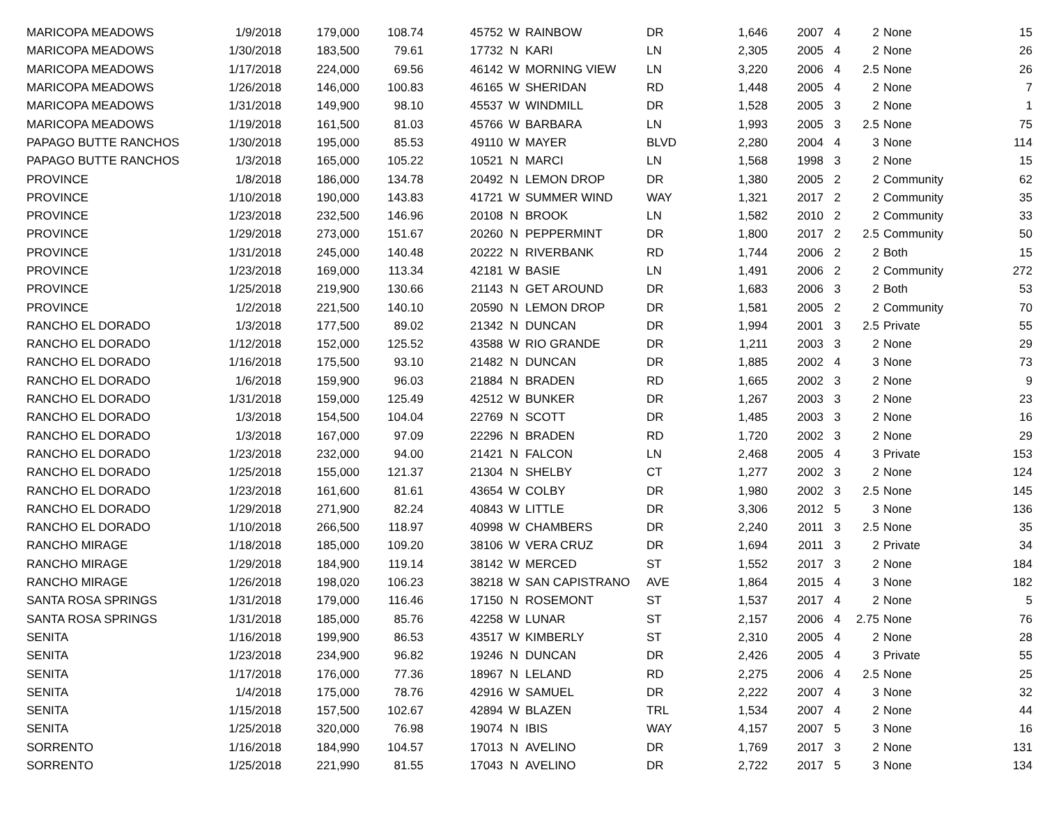| MARICOPA MEADOWS | 1/9/2018 | 179,000 | 108.74 | 45752 | W | RAINBOW | DR | 1,646 | 2007 | 4 | 2 | None | 15 |
| MARICOPA MEADOWS | 1/30/2018 | 183,500 | 79.61 | 17732 | N | KARI | LN | 2,305 | 2005 | 4 | 2 | None | 26 |
| MARICOPA MEADOWS | 1/17/2018 | 224,000 | 69.56 | 46142 | W | MORNING VIEW | LN | 3,220 | 2006 | 4 | 2.5 | None | 26 |
| MARICOPA MEADOWS | 1/26/2018 | 146,000 | 100.83 | 46165 | W | SHERIDAN | RD | 1,448 | 2005 | 4 | 2 | None | 7 |
| MARICOPA MEADOWS | 1/31/2018 | 149,900 | 98.10 | 45537 | W | WINDMILL | DR | 1,528 | 2005 | 3 | 2 | None | 1 |
| MARICOPA MEADOWS | 1/19/2018 | 161,500 | 81.03 | 45766 | W | BARBARA | LN | 1,993 | 2005 | 3 | 2.5 | None | 75 |
| PAPAGO BUTTE RANCHOS | 1/30/2018 | 195,000 | 85.53 | 49110 | W | MAYER | BLVD | 2,280 | 2004 | 4 | 3 | None | 114 |
| PAPAGO BUTTE RANCHOS | 1/3/2018 | 165,000 | 105.22 | 10521 | N | MARCI | LN | 1,568 | 1998 | 3 | 2 | None | 15 |
| PROVINCE | 1/8/2018 | 186,000 | 134.78 | 20492 | N | LEMON DROP | DR | 1,380 | 2005 | 2 | 2 | Community | 62 |
| PROVINCE | 1/10/2018 | 190,000 | 143.83 | 41721 | W | SUMMER WIND | WAY | 1,321 | 2017 | 2 | 2 | Community | 35 |
| PROVINCE | 1/23/2018 | 232,500 | 146.96 | 20108 | N | BROOK | LN | 1,582 | 2010 | 2 | 2 | Community | 33 |
| PROVINCE | 1/29/2018 | 273,000 | 151.67 | 20260 | N | PEPPERMINT | DR | 1,800 | 2017 | 2 | 2.5 | Community | 50 |
| PROVINCE | 1/31/2018 | 245,000 | 140.48 | 20222 | N | RIVERBANK | RD | 1,744 | 2006 | 2 | 2 | Both | 15 |
| PROVINCE | 1/23/2018 | 169,000 | 113.34 | 42181 | W | BASIE | LN | 1,491 | 2006 | 2 | 2 | Community | 272 |
| PROVINCE | 1/25/2018 | 219,900 | 130.66 | 21143 | N | GET AROUND | DR | 1,683 | 2006 | 3 | 2 | Both | 53 |
| PROVINCE | 1/2/2018 | 221,500 | 140.10 | 20590 | N | LEMON DROP | DR | 1,581 | 2005 | 2 | 2 | Community | 70 |
| RANCHO EL DORADO | 1/3/2018 | 177,500 | 89.02 | 21342 | N | DUNCAN | DR | 1,994 | 2001 | 3 | 2.5 | Private | 55 |
| RANCHO EL DORADO | 1/12/2018 | 152,000 | 125.52 | 43588 | W | RIO GRANDE | DR | 1,211 | 2003 | 3 | 2 | None | 29 |
| RANCHO EL DORADO | 1/16/2018 | 175,500 | 93.10 | 21482 | N | DUNCAN | DR | 1,885 | 2002 | 4 | 3 | None | 73 |
| RANCHO EL DORADO | 1/6/2018 | 159,900 | 96.03 | 21884 | N | BRADEN | RD | 1,665 | 2002 | 3 | 2 | None | 9 |
| RANCHO EL DORADO | 1/31/2018 | 159,000 | 125.49 | 42512 | W | BUNKER | DR | 1,267 | 2003 | 3 | 2 | None | 23 |
| RANCHO EL DORADO | 1/3/2018 | 154,500 | 104.04 | 22769 | N | SCOTT | DR | 1,485 | 2003 | 3 | 2 | None | 16 |
| RANCHO EL DORADO | 1/3/2018 | 167,000 | 97.09 | 22296 | N | BRADEN | RD | 1,720 | 2002 | 3 | 2 | None | 29 |
| RANCHO EL DORADO | 1/23/2018 | 232,000 | 94.00 | 21421 | N | FALCON | LN | 2,468 | 2005 | 4 | 3 | Private | 153 |
| RANCHO EL DORADO | 1/25/2018 | 155,000 | 121.37 | 21304 | N | SHELBY | CT | 1,277 | 2002 | 3 | 2 | None | 124 |
| RANCHO EL DORADO | 1/23/2018 | 161,600 | 81.61 | 43654 | W | COLBY | DR | 1,980 | 2002 | 3 | 2.5 | None | 145 |
| RANCHO EL DORADO | 1/29/2018 | 271,900 | 82.24 | 40843 | W | LITTLE | DR | 3,306 | 2012 | 5 | 3 | None | 136 |
| RANCHO EL DORADO | 1/10/2018 | 266,500 | 118.97 | 40998 | W | CHAMBERS | DR | 2,240 | 2011 | 3 | 2.5 | None | 35 |
| RANCHO MIRAGE | 1/18/2018 | 185,000 | 109.20 | 38106 | W | VERA CRUZ | DR | 1,694 | 2011 | 3 | 2 | Private | 34 |
| RANCHO MIRAGE | 1/29/2018 | 184,900 | 119.14 | 38142 | W | MERCED | ST | 1,552 | 2017 | 3 | 2 | None | 184 |
| RANCHO MIRAGE | 1/26/2018 | 198,020 | 106.23 | 38218 | W | SAN CAPISTRANO | AVE | 1,864 | 2015 | 4 | 3 | None | 182 |
| SANTA ROSA SPRINGS | 1/31/2018 | 179,000 | 116.46 | 17150 | N | ROSEMONT | ST | 1,537 | 2017 | 4 | 2 | None | 5 |
| SANTA ROSA SPRINGS | 1/31/2018 | 185,000 | 85.76 | 42258 | W | LUNAR | ST | 2,157 | 2006 | 4 | 2.75 | None | 76 |
| SENITA | 1/16/2018 | 199,900 | 86.53 | 43517 | W | KIMBERLY | ST | 2,310 | 2005 | 4 | 2 | None | 28 |
| SENITA | 1/23/2018 | 234,900 | 96.82 | 19246 | N | DUNCAN | DR | 2,426 | 2005 | 4 | 3 | Private | 55 |
| SENITA | 1/17/2018 | 176,000 | 77.36 | 18967 | N | LELAND | RD | 2,275 | 2006 | 4 | 2.5 | None | 25 |
| SENITA | 1/4/2018 | 175,000 | 78.76 | 42916 | W | SAMUEL | DR | 2,222 | 2007 | 4 | 3 | None | 32 |
| SENITA | 1/15/2018 | 157,500 | 102.67 | 42894 | W | BLAZEN | TRL | 1,534 | 2007 | 4 | 2 | None | 44 |
| SENITA | 1/25/2018 | 320,000 | 76.98 | 19074 | N | IBIS | WAY | 4,157 | 2007 | 5 | 3 | None | 16 |
| SORRENTO | 1/16/2018 | 184,990 | 104.57 | 17013 | N | AVELINO | DR | 1,769 | 2017 | 3 | 2 | None | 131 |
| SORRENTO | 1/25/2018 | 221,990 | 81.55 | 17043 | N | AVELINO | DR | 2,722 | 2017 | 5 | 3 | None | 134 |